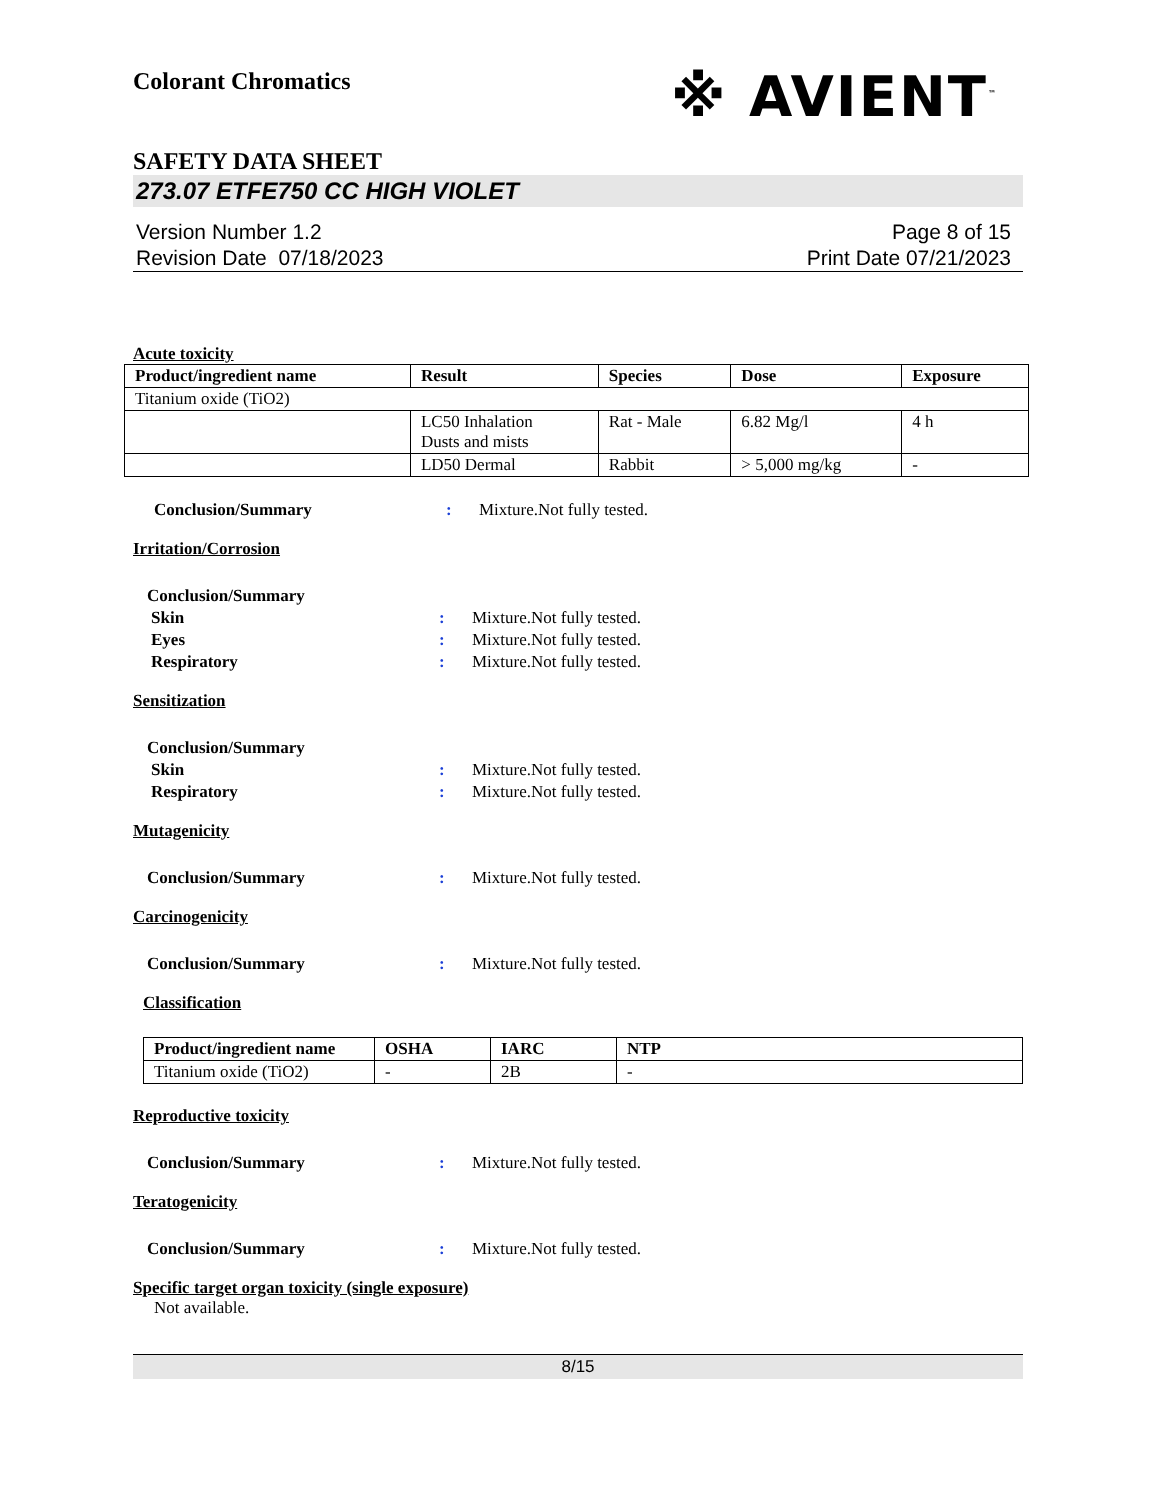Colorant Chromatics
※ AVIENT<sup>™</sup>
SAFETY DATA SHEET
273.07 ETFE750 CC HIGH VIOLET
Version Number 1.2
Revision Date 07/18/2023
Page 8 of 15
Print Date 07/21/2023
Acute toxicity
| Product/ingredient name | Result | Species | Dose | Exposure |
| --- | --- | --- | --- | --- |
| Titanium oxide (TiO2) | | | | |
| | LC50 Inhalation Dusts and mists | Rat - Male | 6.82 Mg/l | 4 h |
| | LD50 Dermal | Rabbit | > 5,000 mg/kg | - |
Conclusion/Summary : Mixture.Not fully tested.
Irritation/Corrosion
Conclusion/Summary
Skin : Mixture.Not fully tested.
Eyes : Mixture.Not fully tested.
Respiratory : Mixture.Not fully tested.
Sensitization
Conclusion/Summary
Skin : Mixture.Not fully tested.
Respiratory : Mixture.Not fully tested.
Mutagenicity
Conclusion/Summary : Mixture.Not fully tested.
Carcinogenicity
Conclusion/Summary : Mixture.Not fully tested.
Classification
| Product/ingredient name | OSHA | IARC | NTP |
| --- | --- | --- | --- |
| Titanium oxide (TiO2) | - | 2B | - |
Reproductive toxicity
Conclusion/Summary : Mixture.Not fully tested.
Teratogenicity
Conclusion/Summary : Mixture.Not fully tested.
Specific target organ toxicity (single exposure)
Not available.
8/15